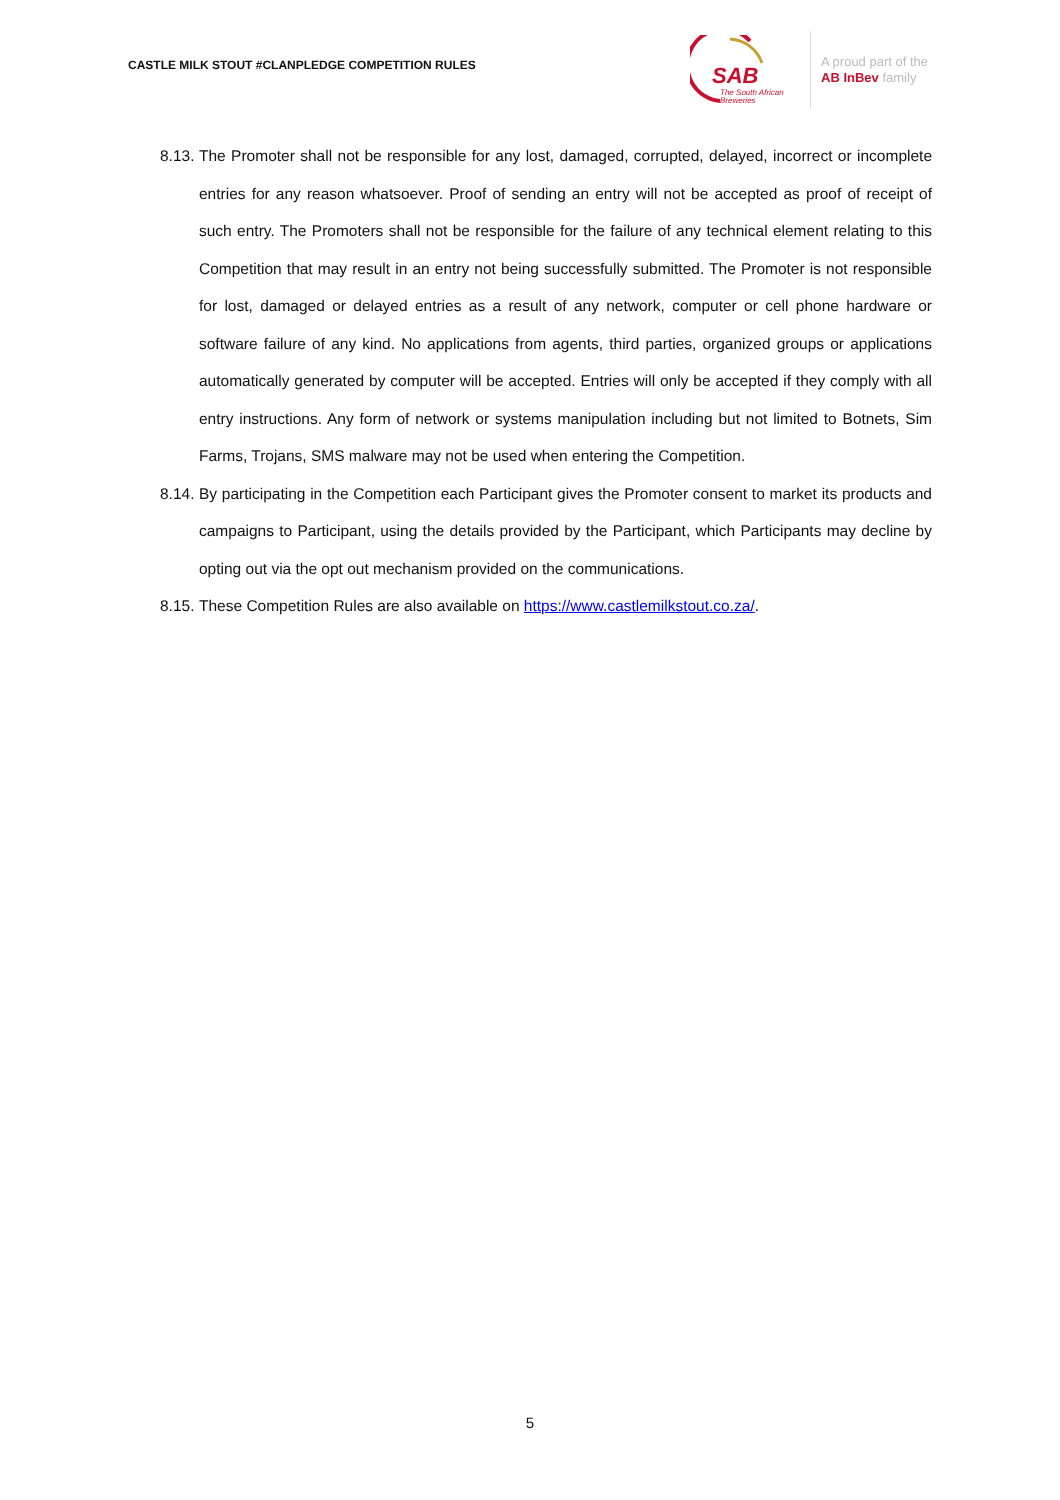CASTLE MILK STOUT #CLANPLEDGE COMPETITION RULES
SAB
The South African
Breweries
A proud part of the
AB InBev family
8.13. The Promoter shall not be responsible for any lost, damaged, corrupted, delayed, incorrect or incomplete entries for any reason whatsoever. Proof of sending an entry will not be accepted as proof of receipt of such entry. The Promoters shall not be responsible for the failure of any technical element relating to this Competition that may result in an entry not being successfully submitted. The Promoter is not responsible for lost, damaged or delayed entries as a result of any network, computer or cell phone hardware or software failure of any kind. No applications from agents, third parties, organized groups or applications automatically generated by computer will be accepted. Entries will only be accepted if they comply with all entry instructions. Any form of network or systems manipulation including but not limited to Botnets, Sim Farms, Trojans, SMS malware may not be used when entering the Competition.
8.14. By participating in the Competition each Participant gives the Promoter consent to market its products and campaigns to Participant, using the details provided by the Participant, which Participants may decline by opting out via the opt out mechanism provided on the communications.
8.15. These Competition Rules are also available on https://www.castlemilkstout.co.za/.
5